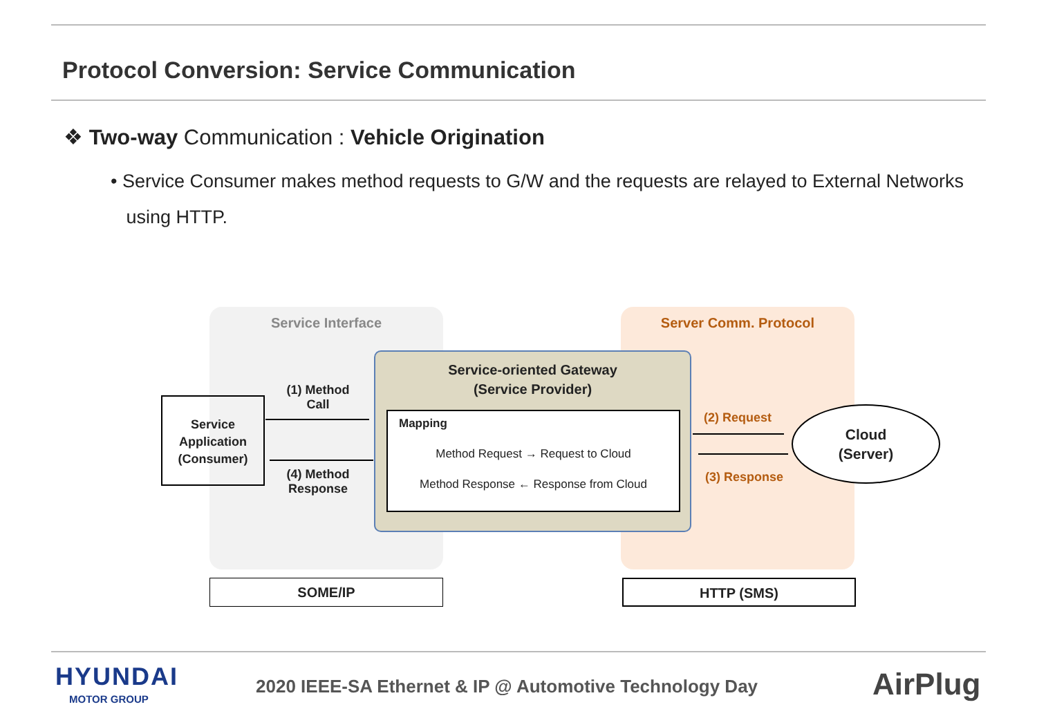Protocol Conversion: Service Communication
❖ Two-way Communication : Vehicle Origination
• Service Consumer makes method requests to G/W and the requests are relayed to External Networks
using HTTP.
Service Interface Server Comm. Protocol
Service-oriented Gateway
(Service Provider)
Mapping
Method Request → Request to Cloud
Method Response ← Response from Cloud
Service
Application
(Consumer)
(1) Method
Call
(4) Method
Response
(2) Request
(3) Response
Cloud
(Server)
SOME/IP HTTP (SMS)
HYUNDAI
MOTOR GROUP
2020 IEEE-SA Ethernet & IP @ Automotive Technology Day
AirPlug